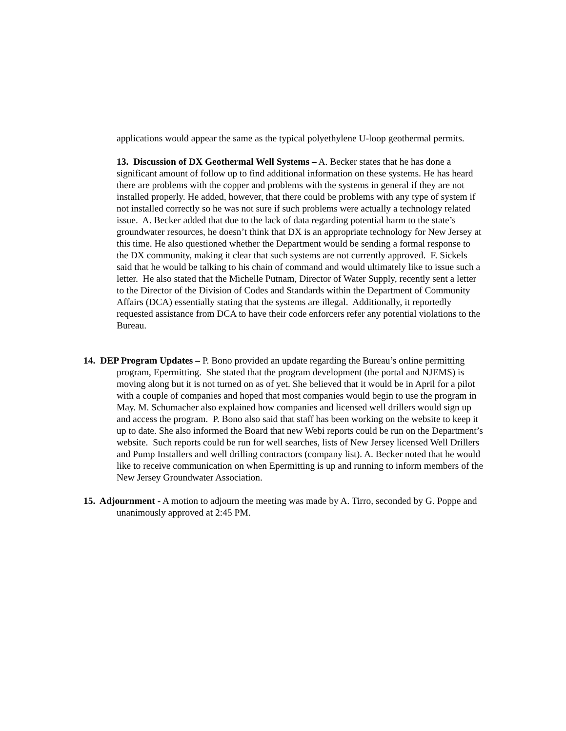applications would appear the same as the typical polyethylene U-loop geothermal permits.
13. Discussion of DX Geothermal Well Systems – A. Becker states that he has done a significant amount of follow up to find additional information on these systems. He has heard there are problems with the copper and problems with the systems in general if they are not installed properly. He added, however, that there could be problems with any type of system if not installed correctly so he was not sure if such problems were actually a technology related issue. A. Becker added that due to the lack of data regarding potential harm to the state’s groundwater resources, he doesn’t think that DX is an appropriate technology for New Jersey at this time. He also questioned whether the Department would be sending a formal response to the DX community, making it clear that such systems are not currently approved. F. Sickels said that he would be talking to his chain of command and would ultimately like to issue such a letter. He also stated that the Michelle Putnam, Director of Water Supply, recently sent a letter to the Director of the Division of Codes and Standards within the Department of Community Affairs (DCA) essentially stating that the systems are illegal. Additionally, it reportedly requested assistance from DCA to have their code enforcers refer any potential violations to the Bureau.
14. DEP Program Updates – P. Bono provided an update regarding the Bureau’s online permitting program, Epermitting. She stated that the program development (the portal and NJEMS) is moving along but it is not turned on as of yet. She believed that it would be in April for a pilot with a couple of companies and hoped that most companies would begin to use the program in May. M. Schumacher also explained how companies and licensed well drillers would sign up and access the program. P. Bono also said that staff has been working on the website to keep it up to date. She also informed the Board that new Webi reports could be run on the Department’s website. Such reports could be run for well searches, lists of New Jersey licensed Well Drillers and Pump Installers and well drilling contractors (company list). A. Becker noted that he would like to receive communication on when Epermitting is up and running to inform members of the New Jersey Groundwater Association.
15. Adjournment - A motion to adjourn the meeting was made by A. Tirro, seconded by G. Poppe and unanimously approved at 2:45 PM.